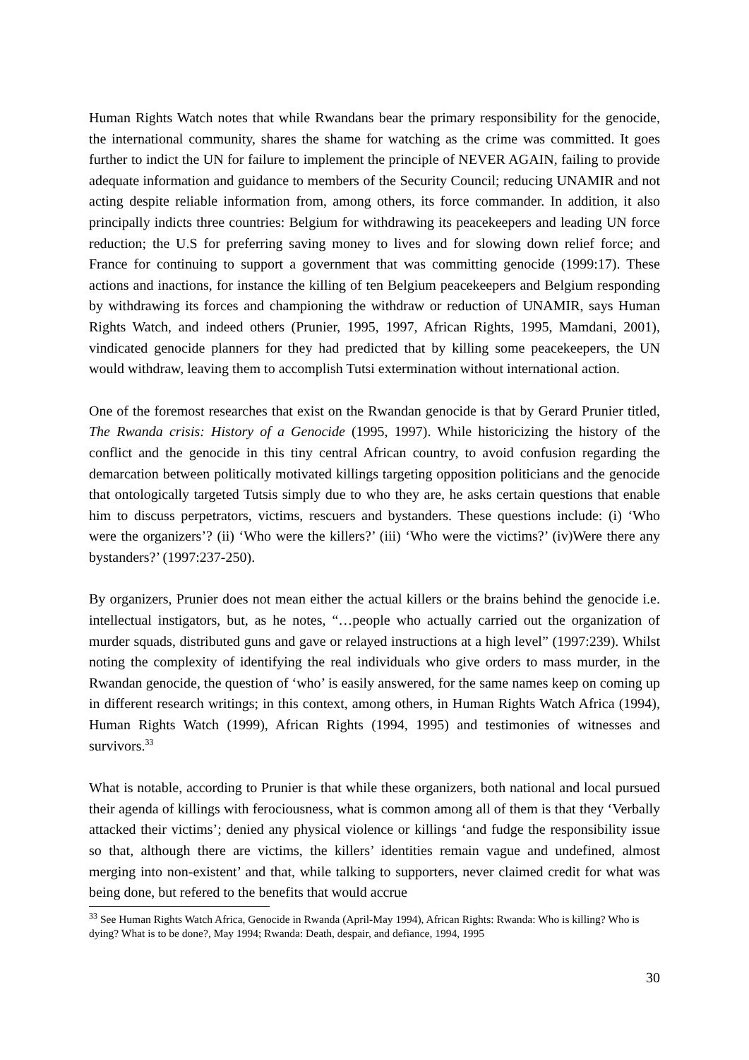Human Rights Watch notes that while Rwandans bear the primary responsibility for the genocide, the international community, shares the shame for watching as the crime was committed. It goes further to indict the UN for failure to implement the principle of NEVER AGAIN, failing to provide adequate information and guidance to members of the Security Council; reducing UNAMIR and not acting despite reliable information from, among others, its force commander. In addition, it also principally indicts three countries: Belgium for withdrawing its peacekeepers and leading UN force reduction; the U.S for preferring saving money to lives and for slowing down relief force; and France for continuing to support a government that was committing genocide (1999:17). These actions and inactions, for instance the killing of ten Belgium peacekeepers and Belgium responding by withdrawing its forces and championing the withdraw or reduction of UNAMIR, says Human Rights Watch, and indeed others (Prunier, 1995, 1997, African Rights, 1995, Mamdani, 2001), vindicated genocide planners for they had predicted that by killing some peacekeepers, the UN would withdraw, leaving them to accomplish Tutsi extermination without international action.
One of the foremost researches that exist on the Rwandan genocide is that by Gerard Prunier titled, The Rwanda crisis: History of a Genocide (1995, 1997). While historicizing the history of the conflict and the genocide in this tiny central African country, to avoid confusion regarding the demarcation between politically motivated killings targeting opposition politicians and the genocide that ontologically targeted Tutsis simply due to who they are, he asks certain questions that enable him to discuss perpetrators, victims, rescuers and bystanders. These questions include: (i) ‘Who were the organizers’? (ii) ‘Who were the killers?’ (iii) ‘Who were the victims?’ (iv)Were there any bystanders?’ (1997:237-250).
By organizers, Prunier does not mean either the actual killers or the brains behind the genocide i.e. intellectual instigators, but, as he notes, “…people who actually carried out the organization of murder squads, distributed guns and gave or relayed instructions at a high level” (1997:239). Whilst noting the complexity of identifying the real individuals who give orders to mass murder, in the Rwandan genocide, the question of ‘who’ is easily answered, for the same names keep on coming up in different research writings; in this context, among others, in Human Rights Watch Africa (1994), Human Rights Watch (1999), African Rights (1994, 1995) and testimonies of witnesses and survivors.<sup>33</sup>
What is notable, according to Prunier is that while these organizers, both national and local pursued their agenda of killings with ferociousness, what is common among all of them is that they ‘Verbally attacked their victims’; denied any physical violence or killings ‘and fudge the responsibility issue so that, although there are victims, the killers’ identities remain vague and undefined, almost merging into non-existent’ and that, while talking to supporters, never claimed credit for what was being done, but refered to the benefits that would accrue
<sup>33</sup> See Human Rights Watch Africa, Genocide in Rwanda (April-May 1994), African Rights: Rwanda: Who is killing? Who is dying? What is to be done?, May 1994; Rwanda: Death, despair, and defiance, 1994, 1995
30